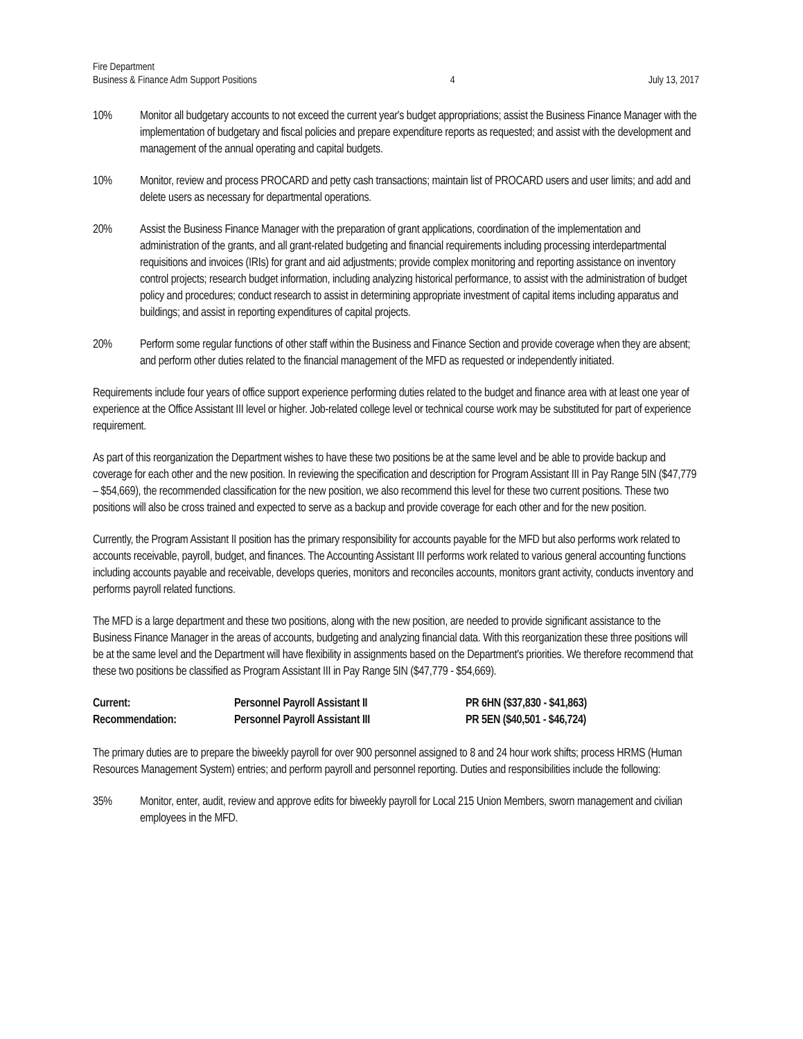Fire Department
Business & Finance Adm Support Positions
4
July 13, 2017
10% Monitor all budgetary accounts to not exceed the current year's budget appropriations; assist the Business Finance Manager with the implementation of budgetary and fiscal policies and prepare expenditure reports as requested; and assist with the development and management of the annual operating and capital budgets.
10% Monitor, review and process PROCARD and petty cash transactions; maintain list of PROCARD users and user limits; and add and delete users as necessary for departmental operations.
20% Assist the Business Finance Manager with the preparation of grant applications, coordination of the implementation and administration of the grants, and all grant-related budgeting and financial requirements including processing interdepartmental requisitions and invoices (IRIs) for grant and aid adjustments; provide complex monitoring and reporting assistance on inventory control projects; research budget information, including analyzing historical performance, to assist with the administration of budget policy and procedures; conduct research to assist in determining appropriate investment of capital items including apparatus and buildings; and assist in reporting expenditures of capital projects.
20% Perform some regular functions of other staff within the Business and Finance Section and provide coverage when they are absent; and perform other duties related to the financial management of the MFD as requested or independently initiated.
Requirements include four years of office support experience performing duties related to the budget and finance area with at least one year of experience at the Office Assistant III level or higher. Job-related college level or technical course work may be substituted for part of experience requirement.
As part of this reorganization the Department wishes to have these two positions be at the same level and be able to provide backup and coverage for each other and the new position. In reviewing the specification and description for Program Assistant III in Pay Range 5IN ($47,779 – $54,669), the recommended classification for the new position, we also recommend this level for these two current positions. These two positions will also be cross trained and expected to serve as a backup and provide coverage for each other and for the new position.
Currently, the Program Assistant II position has the primary responsibility for accounts payable for the MFD but also performs work related to accounts receivable, payroll, budget, and finances. The Accounting Assistant III performs work related to various general accounting functions including accounts payable and receivable, develops queries, monitors and reconciles accounts, monitors grant activity, conducts inventory and performs payroll related functions.
The MFD is a large department and these two positions, along with the new position, are needed to provide significant assistance to the Business Finance Manager in the areas of accounts, budgeting and analyzing financial data. With this reorganization these three positions will be at the same level and the Department will have flexibility in assignments based on the Department's priorities. We therefore recommend that these two positions be classified as Program Assistant III in Pay Range 5IN ($47,779 - $54,669).
| Current: | Personnel Payroll Assistant II | PR 6HN ($37,830 - $41,863) |
| Recommendation: | Personnel Payroll Assistant III | PR 5EN ($40,501 - $46,724) |
The primary duties are to prepare the biweekly payroll for over 900 personnel assigned to 8 and 24 hour work shifts; process HRMS (Human Resources Management System) entries; and perform payroll and personnel reporting. Duties and responsibilities include the following:
35% Monitor, enter, audit, review and approve edits for biweekly payroll for Local 215 Union Members, sworn management and civilian employees in the MFD.